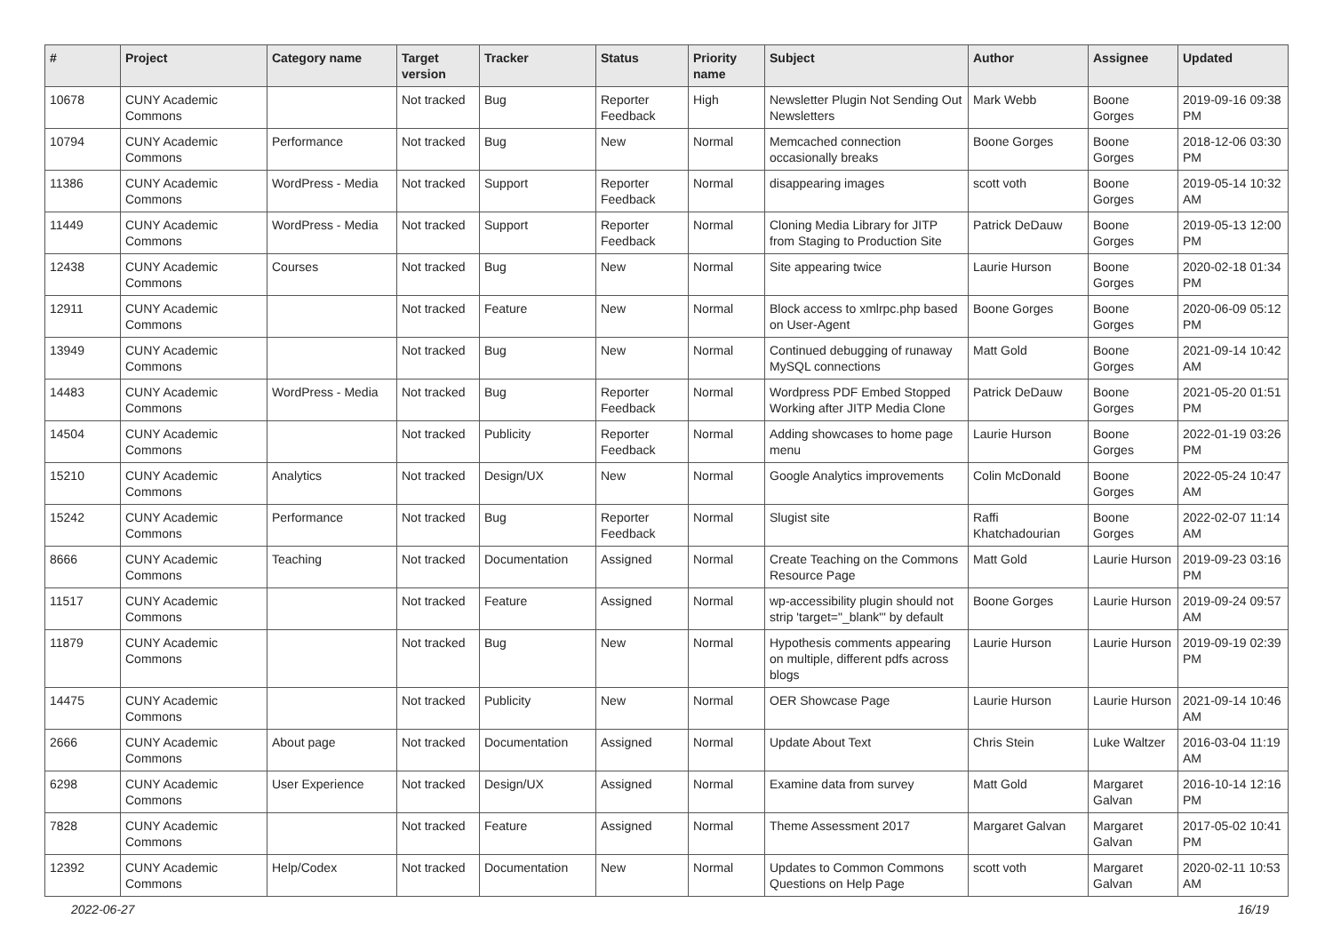| # | Project | Category name | Target version | Tracker | Status | Priority name | Subject | Author | Assignee | Updated |
| --- | --- | --- | --- | --- | --- | --- | --- | --- | --- | --- |
| 10678 | CUNY Academic Commons | | Not tracked | Bug | Reporter Feedback | High | Newsletter Plugin Not Sending Out Newsletters | Mark Webb | Boone Gorges | 2019-09-16 09:38 PM |
| 10794 | CUNY Academic Commons | Performance | Not tracked | Bug | New | Normal | Memcached connection occasionally breaks | Boone Gorges | Boone Gorges | 2018-12-06 03:30 PM |
| 11386 | CUNY Academic Commons | WordPress - Media | Not tracked | Support | Reporter Feedback | Normal | disappearing images | scott voth | Boone Gorges | 2019-05-14 10:32 AM |
| 11449 | CUNY Academic Commons | WordPress - Media | Not tracked | Support | Reporter Feedback | Normal | Cloning Media Library for JITP from Staging to Production Site | Patrick DeDauw | Boone Gorges | 2019-05-13 12:00 PM |
| 12438 | CUNY Academic Commons | Courses | Not tracked | Bug | New | Normal | Site appearing twice | Laurie Hurson | Boone Gorges | 2020-02-18 01:34 PM |
| 12911 | CUNY Academic Commons | | Not tracked | Feature | New | Normal | Block access to xmlrpc.php based on User-Agent | Boone Gorges | Boone Gorges | 2020-06-09 05:12 PM |
| 13949 | CUNY Academic Commons | | Not tracked | Bug | New | Normal | Continued debugging of runaway MySQL connections | Matt Gold | Boone Gorges | 2021-09-14 10:42 AM |
| 14483 | CUNY Academic Commons | WordPress - Media | Not tracked | Bug | Reporter Feedback | Normal | Wordpress PDF Embed Stopped Working after JITP Media Clone | Patrick DeDauw | Boone Gorges | 2021-05-20 01:51 PM |
| 14504 | CUNY Academic Commons | | Not tracked | Publicity | Reporter Feedback | Normal | Adding showcases to home page menu | Laurie Hurson | Boone Gorges | 2022-01-19 03:26 PM |
| 15210 | CUNY Academic Commons | Analytics | Not tracked | Design/UX | New | Normal | Google Analytics improvements | Colin McDonald | Boone Gorges | 2022-05-24 10:47 AM |
| 15242 | CUNY Academic Commons | Performance | Not tracked | Bug | Reporter Feedback | Normal | Slugist site | Raffi Khatchadourian | Boone Gorges | 2022-02-07 11:14 AM |
| 8666 | CUNY Academic Commons | Teaching | Not tracked | Documentation | Assigned | Normal | Create Teaching on the Commons Resource Page | Matt Gold | Laurie Hurson | 2019-09-23 03:16 PM |
| 11517 | CUNY Academic Commons | | Not tracked | Feature | Assigned | Normal | wp-accessibility plugin should not strip 'target="_blank"' by default | Boone Gorges | Laurie Hurson | 2019-09-24 09:57 AM |
| 11879 | CUNY Academic Commons | | Not tracked | Bug | New | Normal | Hypothesis comments appearing on multiple, different pdfs across blogs | Laurie Hurson | Laurie Hurson | 2019-09-19 02:39 PM |
| 14475 | CUNY Academic Commons | | Not tracked | Publicity | New | Normal | OER Showcase Page | Laurie Hurson | Laurie Hurson | 2021-09-14 10:46 AM |
| 2666 | CUNY Academic Commons | About page | Not tracked | Documentation | Assigned | Normal | Update About Text | Chris Stein | Luke Waltzer | 2016-03-04 11:19 AM |
| 6298 | CUNY Academic Commons | User Experience | Not tracked | Design/UX | Assigned | Normal | Examine data from survey | Matt Gold | Margaret Galvan | 2016-10-14 12:16 PM |
| 7828 | CUNY Academic Commons | | Not tracked | Feature | Assigned | Normal | Theme Assessment 2017 | Margaret Galvan | Margaret Galvan | 2017-05-02 10:41 PM |
| 12392 | CUNY Academic Commons | Help/Codex | Not tracked | Documentation | New | Normal | Updates to Common Commons Questions on Help Page | scott voth | Margaret Galvan | 2020-02-11 10:53 AM |
2022-06-27 16/19